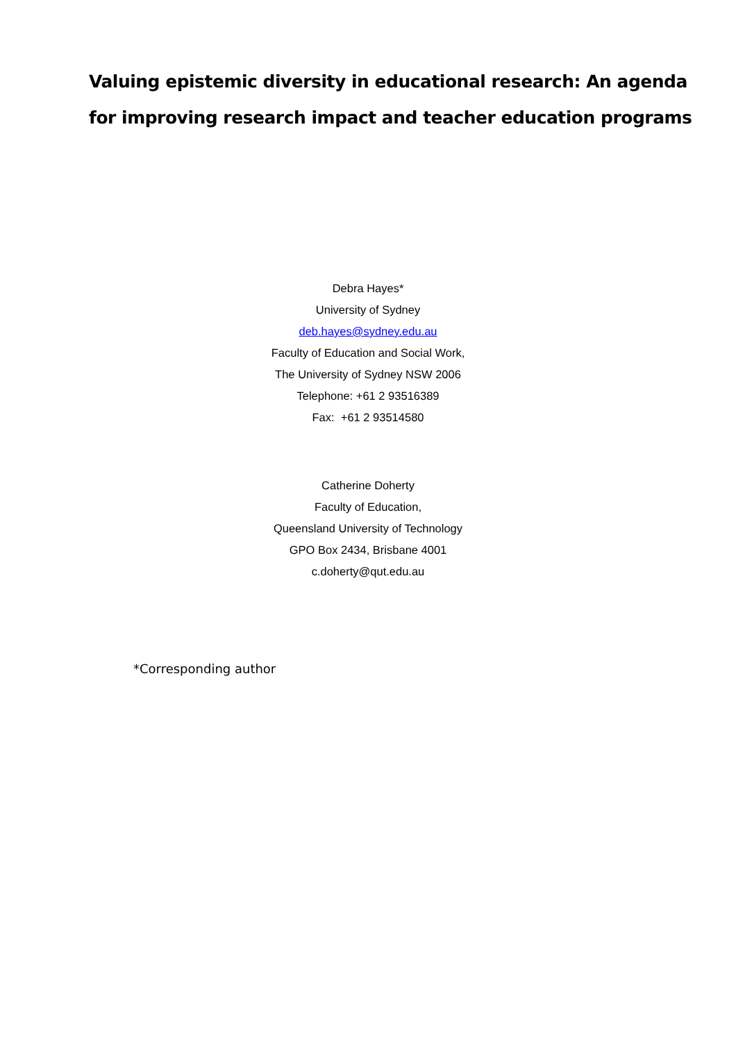Valuing epistemic diversity in educational research: An agenda for improving research impact and teacher education programs
Debra Hayes*
University of Sydney
deb.hayes@sydney.edu.au
Faculty of Education and Social Work,
The University of Sydney NSW 2006
Telephone: +61 2 93516389
Fax: +61 2 93514580
Catherine Doherty
Faculty of Education,
Queensland University of Technology
GPO Box 2434, Brisbane 4001
c.doherty@qut.edu.au
*Corresponding author